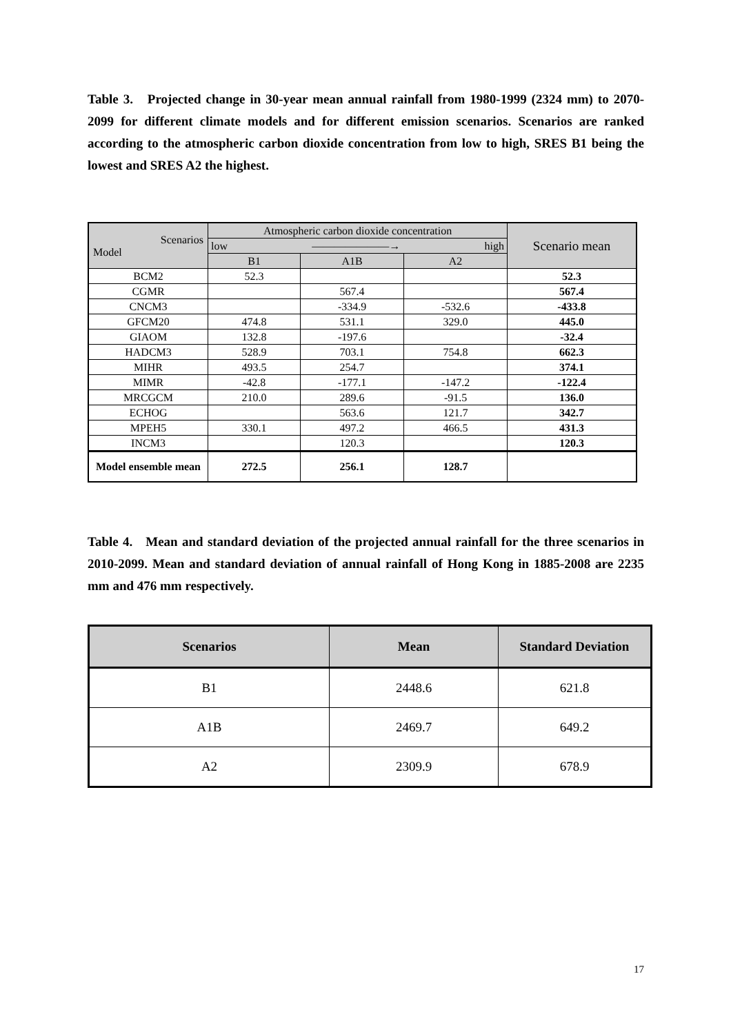Table 3. Projected change in 30-year mean annual rainfall from 1980-1999 (2324 mm) to 2070-2099 for different climate models and for different emission scenarios. Scenarios are ranked according to the atmospheric carbon dioxide concentration from low to high, SRES B1 being the lowest and SRES A2 the highest.
| Scenarios Model | Atmospheric carbon dioxide concentration | | | Scenario mean |
| --- | --- | --- | --- | --- |
| | low high ———————→ | | | |
| | B1 | A1B | A2 | |
| BCM2 | 52.3 | | | 52.3 |
| CGMR | | 567.4 | | 567.4 |
| CNCM3 | | -334.9 | -532.6 | -433.8 |
| GFCM20 | 474.8 | 531.1 | 329.0 | 445.0 |
| GIAOM | 132.8 | -197.6 | | -32.4 |
| HADCM3 | 528.9 | 703.1 | 754.8 | 662.3 |
| MIHR | 493.5 | 254.7 | | 374.1 |
| MIMR | -42.8 | -177.1 | -147.2 | -122.4 |
| MRCGCM | 210.0 | 289.6 | -91.5 | 136.0 |
| ECHOG | | 563.6 | 121.7 | 342.7 |
| MPEH5 | 330.1 | 497.2 | 466.5 | 431.3 |
| INCM3 | | 120.3 | | 120.3 |
| Model ensemble mean | 272.5 | 256.1 | 128.7 | |
Table 4. Mean and standard deviation of the projected annual rainfall for the three scenarios in 2010-2099. Mean and standard deviation of annual rainfall of Hong Kong in 1885-2008 are 2235 mm and 476 mm respectively.
| Scenarios | Mean | Standard Deviation |
| --- | --- | --- |
| B1 | 2448.6 | 621.8 |
| A1B | 2469.7 | 649.2 |
| A2 | 2309.9 | 678.9 |
17